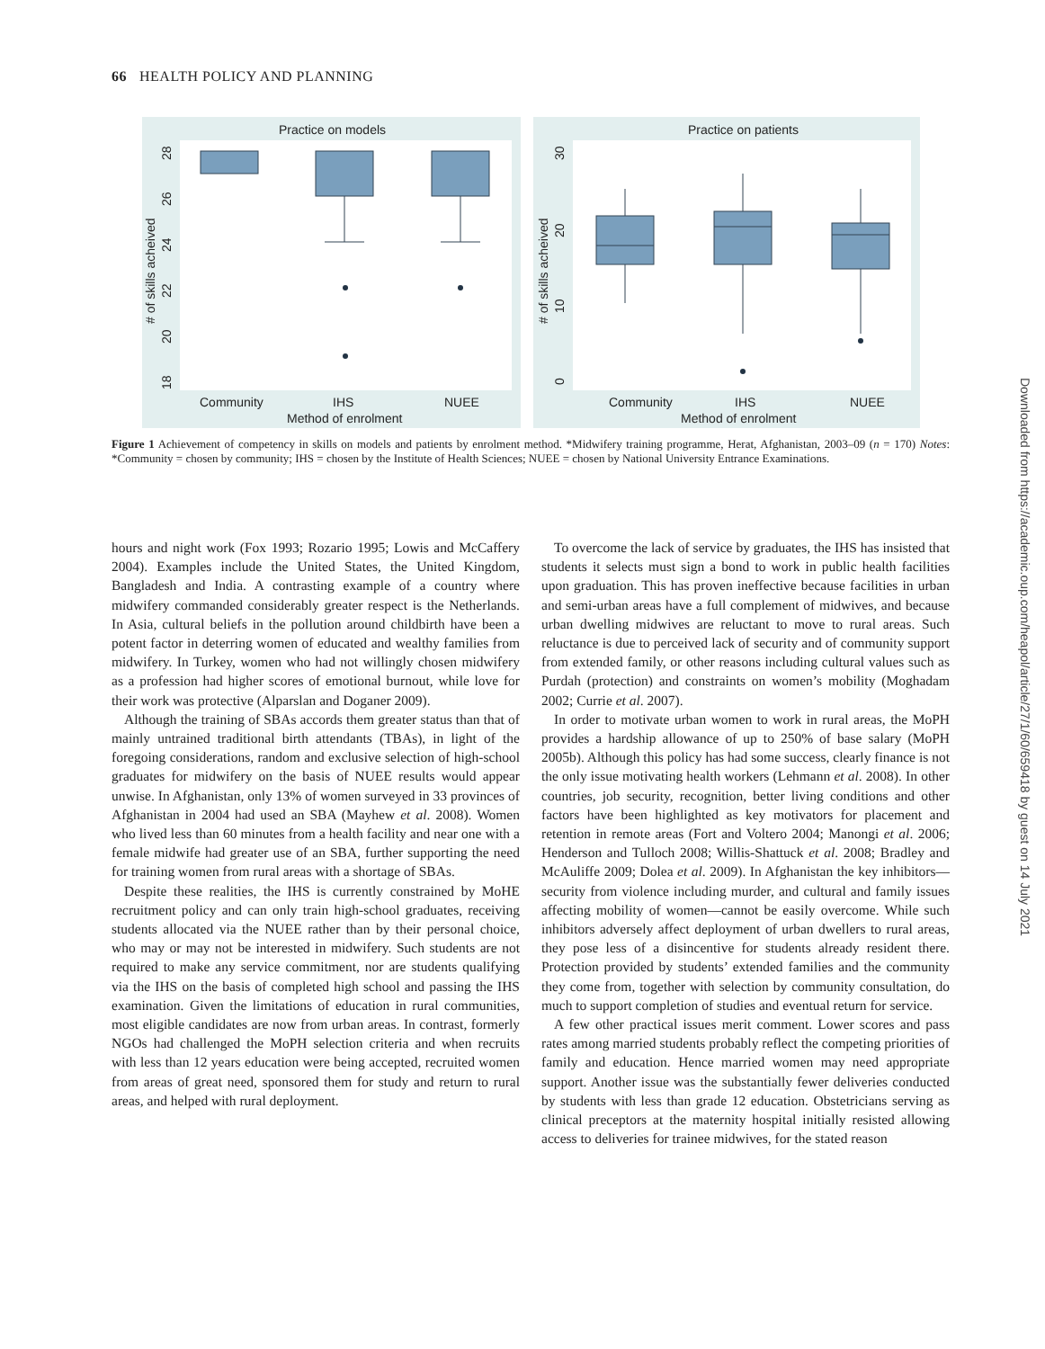66 HEALTH POLICY AND PLANNING
Practice on models
Community
IHS
NUEE
Method of enrolment
# of skills acheived
28
26
24
22
20
18
Practice on patients
Community
IHS
NUEE
Method of enrolment
# of skills acheived
30
20
10
0
Figure 1 Achievement of competency in skills on models and patients by enrolment method. *Midwifery training programme, Herat, Afghanistan, 2003–09 (n = 170) Notes: *Community = chosen by community; IHS = chosen by the Institute of Health Sciences; NUEE = chosen by National University Entrance Examinations.
hours and night work (Fox 1993; Rozario 1995; Lowis and McCaffery 2004). Examples include the United States, the United Kingdom, Bangladesh and India. A contrasting example of a country where midwifery commanded considerably greater respect is the Netherlands. In Asia, cultural beliefs in the pollution around childbirth have been a potent factor in deterring women of educated and wealthy families from midwifery. In Turkey, women who had not willingly chosen midwifery as a profession had higher scores of emotional burnout, while love for their work was protective (Alparslan and Doganer 2009).
Although the training of SBAs accords them greater status than that of mainly untrained traditional birth attendants (TBAs), in light of the foregoing considerations, random and exclusive selection of high-school graduates for midwifery on the basis of NUEE results would appear unwise. In Afghanistan, only 13% of women surveyed in 33 provinces of Afghanistan in 2004 had used an SBA (Mayhew et al. 2008). Women who lived less than 60 minutes from a health facility and near one with a female midwife had greater use of an SBA, further supporting the need for training women from rural areas with a shortage of SBAs.
Despite these realities, the IHS is currently constrained by MoHE recruitment policy and can only train high-school graduates, receiving students allocated via the NUEE rather than by their personal choice, who may or may not be interested in midwifery. Such students are not required to make any service commitment, nor are students qualifying via the IHS on the basis of completed high school and passing the IHS examination. Given the limitations of education in rural communities, most eligible candidates are now from urban areas. In contrast, formerly NGOs had challenged the MoPH selection criteria and when recruits with less than 12 years education were being accepted, recruited women from areas of great need, sponsored them for study and return to rural areas, and helped with rural deployment.
To overcome the lack of service by graduates, the IHS has insisted that students it selects must sign a bond to work in public health facilities upon graduation. This has proven ineffective because facilities in urban and semi-urban areas have a full complement of midwives, and because urban dwelling midwives are reluctant to move to rural areas. Such reluctance is due to perceived lack of security and of community support from extended family, or other reasons including cultural values such as Purdah (protection) and constraints on women’s mobility (Moghadam 2002; Currie et al. 2007).
In order to motivate urban women to work in rural areas, the MoPH provides a hardship allowance of up to 250% of base salary (MoPH 2005b). Although this policy has had some success, clearly finance is not the only issue motivating health workers (Lehmann et al. 2008). In other countries, job security, recognition, better living conditions and other factors have been highlighted as key motivators for placement and retention in remote areas (Fort and Voltero 2004; Manongi et al. 2006; Henderson and Tulloch 2008; Willis-Shattuck et al. 2008; Bradley and McAuliffe 2009; Dolea et al. 2009). In Afghanistan the key inhibitors—security from violence including murder, and cultural and family issues affecting mobility of women—cannot be easily overcome. While such inhibitors adversely affect deployment of urban dwellers to rural areas, they pose less of a disincentive for students already resident there. Protection provided by students’ extended families and the community they come from, together with selection by community consultation, do much to support completion of studies and eventual return for service.
A few other practical issues merit comment. Lower scores and pass rates among married students probably reflect the competing priorities of family and education. Hence married women may need appropriate support. Another issue was the substantially fewer deliveries conducted by students with less than grade 12 education. Obstetricians serving as clinical preceptors at the maternity hospital initially resisted allowing access to deliveries for trainee midwives, for the stated reason
Downloaded from https://academic.oup.com/heapol/article/27/1/60/659418 by guest on 14 July 2021